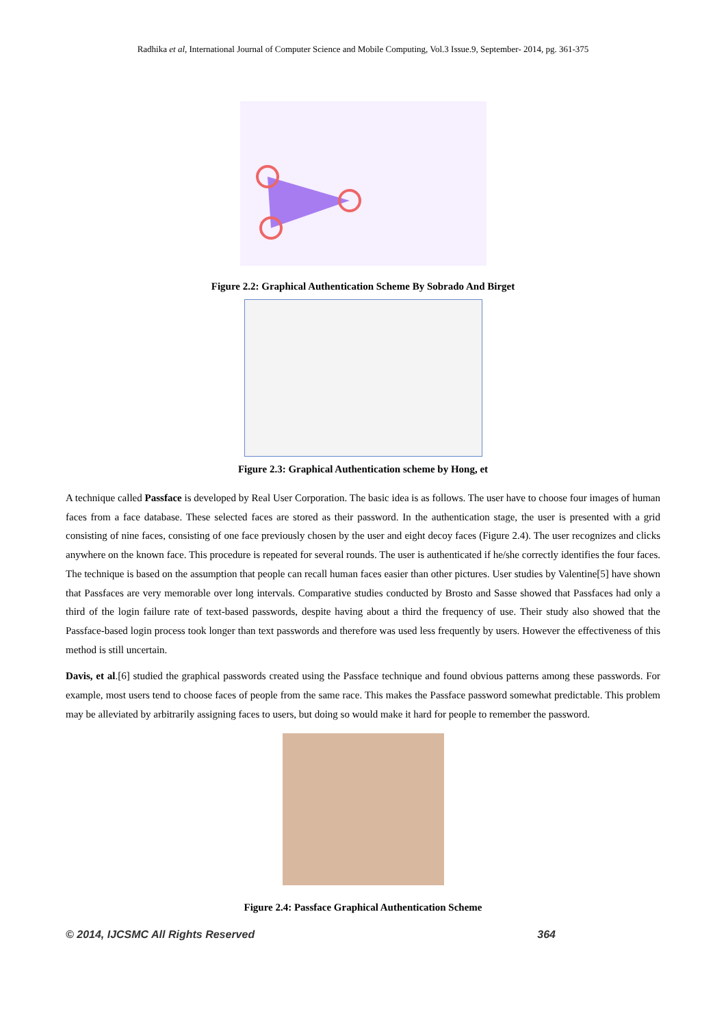Radhika et al, International Journal of Computer Science and Mobile Computing, Vol.3 Issue.9, September- 2014, pg. 361-375
Figure 2.2: Graphical Authentication Scheme By Sobrado And Birget
Figure 2.3: Graphical Authentication scheme by Hong, et
A technique called Passface is developed by Real User Corporation. The basic idea is as follows. The user have to choose four images of human faces from a face database. These selected faces are stored as their password. In the authentication stage, the user is presented with a grid consisting of nine faces, consisting of one face previously chosen by the user and eight decoy faces (Figure 2.4). The user recognizes and clicks anywhere on the known face. This procedure is repeated for several rounds. The user is authenticated if he/she correctly identifies the four faces. The technique is based on the assumption that people can recall human faces easier than other pictures. User studies by Valentine[5] have shown that Passfaces are very memorable over long intervals. Comparative studies conducted by Brosto and Sasse showed that Passfaces had only a third of the login failure rate of text-based passwords, despite having about a third the frequency of use. Their study also showed that the Passface-based login process took longer than text passwords and therefore was used less frequently by users. However the effectiveness of this method is still uncertain.
Davis, et al.[6] studied the graphical passwords created using the Passface technique and found obvious patterns among these passwords. For example, most users tend to choose faces of people from the same race. This makes the Passface password somewhat predictable. This problem may be alleviated by arbitrarily assigning faces to users, but doing so would make it hard for people to remember the password.
Figure 2.4: Passface Graphical Authentication Scheme
© 2014, IJCSMC All Rights Reserved 364